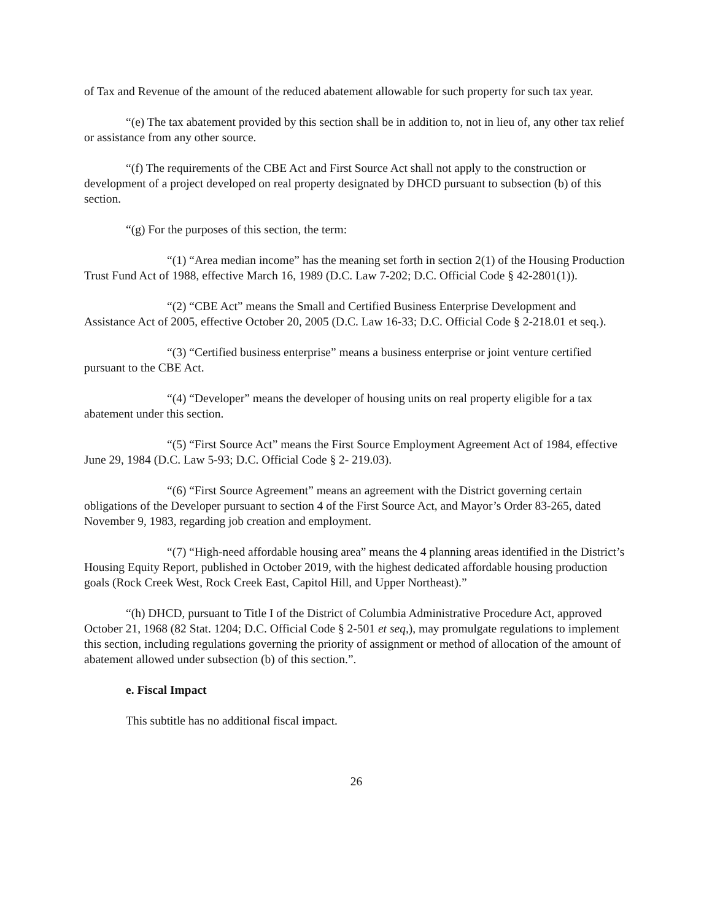of Tax and Revenue of the amount of the reduced abatement allowable for such property for such tax year.
“(e) The tax abatement provided by this section shall be in addition to, not in lieu of, any other tax relief or assistance from any other source.
“(f) The requirements of the CBE Act and First Source Act shall not apply to the construction or development of a project developed on real property designated by DHCD pursuant to subsection (b) of this section.
“(g) For the purposes of this section, the term:
“(1) “Area median income” has the meaning set forth in section 2(1) of the Housing Production Trust Fund Act of 1988, effective March 16, 1989 (D.C. Law 7-202; D.C. Official Code § 42-2801(1)).
“(2) “CBE Act” means the Small and Certified Business Enterprise Development and Assistance Act of 2005, effective October 20, 2005 (D.C. Law 16-33; D.C. Official Code § 2-218.01 et seq.).
“(3) “Certified business enterprise” means a business enterprise or joint venture certified pursuant to the CBE Act.
“(4) “Developer” means the developer of housing units on real property eligible for a tax abatement under this section.
“(5) “First Source Act” means the First Source Employment Agreement Act of 1984, effective June 29, 1984 (D.C. Law 5-93; D.C. Official Code § 2- 219.03).
“(6) “First Source Agreement” means an agreement with the District governing certain obligations of the Developer pursuant to section 4 of the First Source Act, and Mayor’s Order 83-265, dated November 9, 1983, regarding job creation and employment.
“(7) “High-need affordable housing area” means the 4 planning areas identified in the District’s Housing Equity Report, published in October 2019, with the highest dedicated affordable housing production goals (Rock Creek West, Rock Creek East, Capitol Hill, and Upper Northeast).”
“(h) DHCD, pursuant to Title I of the District of Columbia Administrative Procedure Act, approved October 21, 1968 (82 Stat. 1204; D.C. Official Code § 2-501 et seq,), may promulgate regulations to implement this section, including regulations governing the priority of assignment or method of allocation of the amount of abatement allowed under subsection (b) of this section.”.
e. Fiscal Impact
This subtitle has no additional fiscal impact.
26